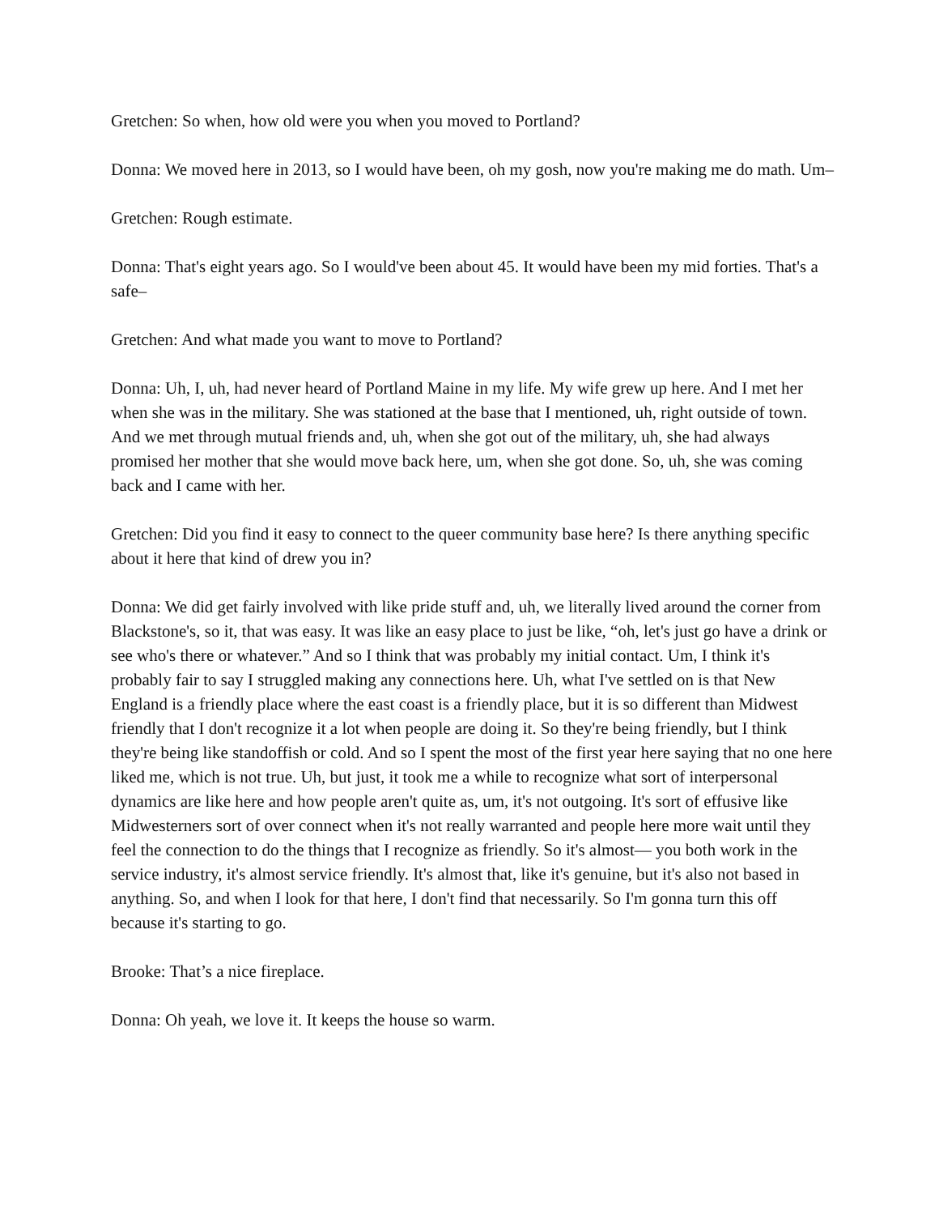Gretchen: So when, how old were you when you moved to Portland?
Donna: We moved here in 2013, so I would have been, oh my gosh, now you're making me do math. Um–
Gretchen: Rough estimate.
Donna: That's eight years ago. So I would've been about 45. It would have been my mid forties. That's a safe–
Gretchen: And what made you want to move to Portland?
Donna: Uh, I, uh, had never heard of Portland Maine in my life. My wife grew up here. And I met her when she was in the military. She was stationed at the base that I mentioned, uh, right outside of town. And we met through mutual friends and, uh, when she got out of the military, uh, she had always promised her mother that she would move back here, um, when she got done. So, uh, she was coming back and I came with her.
Gretchen: Did you find it easy to connect to the queer community base here? Is there anything specific about it here that kind of drew you in?
Donna: We did get fairly involved with like pride stuff and, uh, we literally lived around the corner from Blackstone's, so it, that was easy. It was like an easy place to just be like, “oh, let's just go have a drink or see who's there or whatever.” And so I think that was probably my initial contact. Um, I think it's probably fair to say I struggled making any connections here. Uh, what I've settled on is that New England is a friendly place where the east coast is a friendly place, but it is so different than Midwest friendly that I don't recognize it a lot when people are doing it. So they're being friendly, but I think they're being like standoffish or cold. And so I spent the most of the first year here saying that no one here liked me, which is not true. Uh, but just, it took me a while to recognize what sort of interpersonal dynamics are like here and how people aren't quite as, um, it's not outgoing. It's sort of effusive like Midwesterners sort of over connect when it's not really warranted and people here more wait until they feel the connection to do the things that I recognize as friendly. So it's almost— you both work in the service industry, it's almost service friendly. It's almost that, like it's genuine, but it's also not based in anything. So, and when I look for that here, I don't find that necessarily. So I'm gonna turn this off because it's starting to go.
Brooke: That’s a nice fireplace.
Donna: Oh yeah, we love it. It keeps the house so warm.